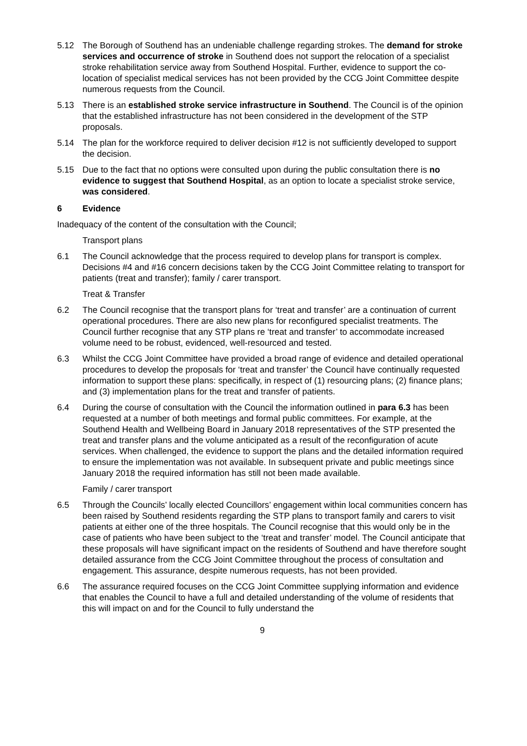5.12 The Borough of Southend has an undeniable challenge regarding strokes. The demand for stroke services and occurrence of stroke in Southend does not support the relocation of a specialist stroke rehabilitation service away from Southend Hospital. Further, evidence to support the co-location of specialist medical services has not been provided by the CCG Joint Committee despite numerous requests from the Council.
5.13 There is an established stroke service infrastructure in Southend. The Council is of the opinion that the established infrastructure has not been considered in the development of the STP proposals.
5.14 The plan for the workforce required to deliver decision #12 is not sufficiently developed to support the decision.
5.15 Due to the fact that no options were consulted upon during the public consultation there is no evidence to suggest that Southend Hospital, as an option to locate a specialist stroke service, was considered.
6 Evidence
Inadequacy of the content of the consultation with the Council;
Transport plans
6.1 The Council acknowledge that the process required to develop plans for transport is complex. Decisions #4 and #16 concern decisions taken by the CCG Joint Committee relating to transport for patients (treat and transfer); family / carer transport.
Treat & Transfer
6.2 The Council recognise that the transport plans for ‘treat and transfer’ are a continuation of current operational procedures. There are also new plans for reconfigured specialist treatments. The Council further recognise that any STP plans re ‘treat and transfer’ to accommodate increased volume need to be robust, evidenced, well-resourced and tested.
6.3 Whilst the CCG Joint Committee have provided a broad range of evidence and detailed operational procedures to develop the proposals for ‘treat and transfer’ the Council have continually requested information to support these plans: specifically, in respect of (1) resourcing plans; (2) finance plans; and (3) implementation plans for the treat and transfer of patients.
6.4 During the course of consultation with the Council the information outlined in para 6.3 has been requested at a number of both meetings and formal public committees. For example, at the Southend Health and Wellbeing Board in January 2018 representatives of the STP presented the treat and transfer plans and the volume anticipated as a result of the reconfiguration of acute services. When challenged, the evidence to support the plans and the detailed information required to ensure the implementation was not available. In subsequent private and public meetings since January 2018 the required information has still not been made available.
Family / carer transport
6.5 Through the Councils’ locally elected Councillors’ engagement within local communities concern has been raised by Southend residents regarding the STP plans to transport family and carers to visit patients at either one of the three hospitals. The Council recognise that this would only be in the case of patients who have been subject to the ‘treat and transfer’ model. The Council anticipate that these proposals will have significant impact on the residents of Southend and have therefore sought detailed assurance from the CCG Joint Committee throughout the process of consultation and engagement. This assurance, despite numerous requests, has not been provided.
6.6 The assurance required focuses on the CCG Joint Committee supplying information and evidence that enables the Council to have a full and detailed understanding of the volume of residents that this will impact on and for the Council to fully understand the
9